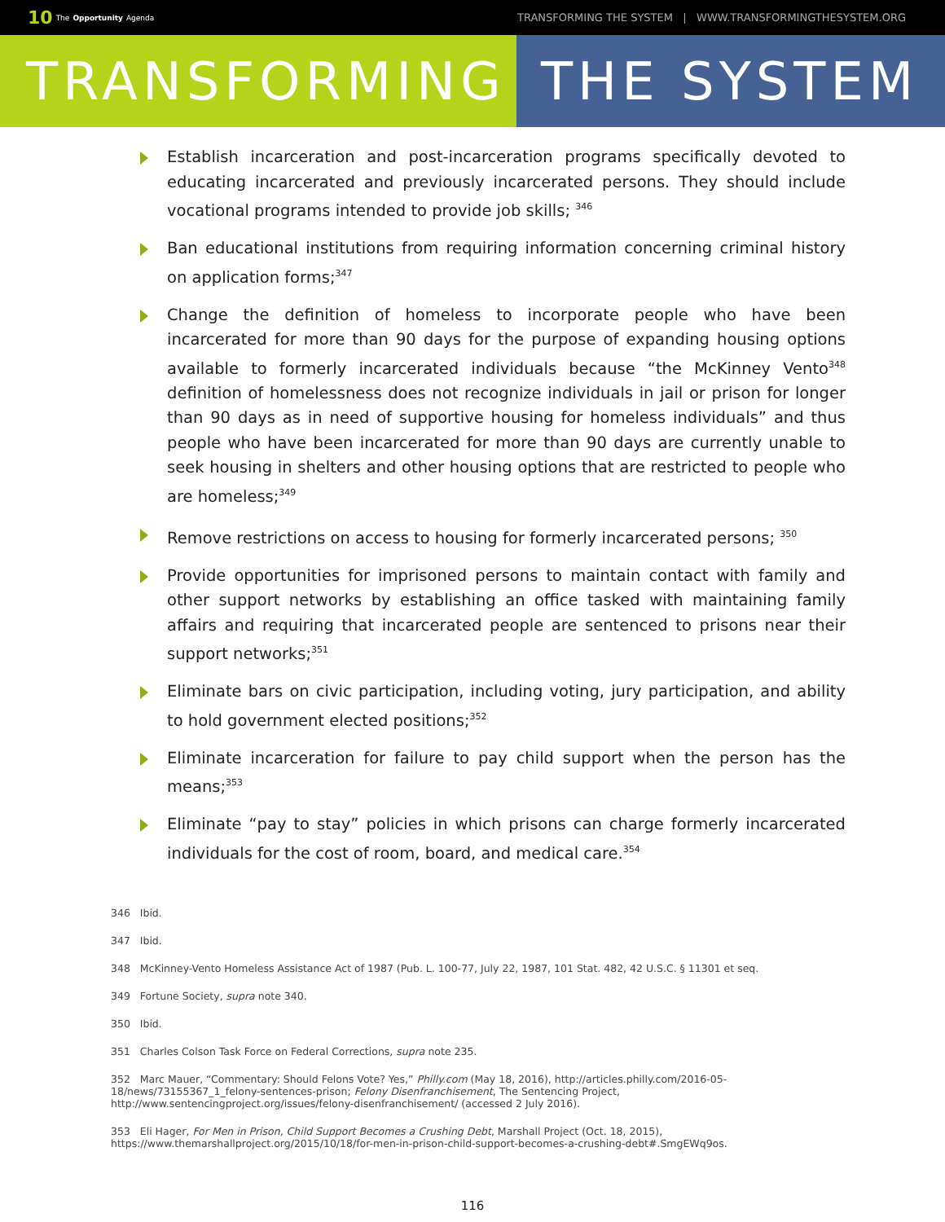10 The Opportunity Agenda
TRANSFORMING THE SYSTEM | WWW.TRANSFORMINGTHESYSTEM.ORG
TRANSFORMING THE SYSTEM
Establish incarceration and post-incarceration programs specifically devoted to educating incarcerated and previously incarcerated persons. They should include vocational programs intended to provide job skills; <sup>346</sup>
Ban educational institutions from requiring information concerning criminal history on application forms;<sup>347</sup>
Change the definition of homeless to incorporate people who have been incarcerated for more than 90 days for the purpose of expanding housing options available to formerly incarcerated individuals because “the McKinney Vento<sup>348</sup> definition of homelessness does not recognize individuals in jail or prison for longer than 90 days as in need of supportive housing for homeless individuals” and thus people who have been incarcerated for more than 90 days are currently unable to seek housing in shelters and other housing options that are restricted to people who are homeless;<sup>349</sup>
Remove restrictions on access to housing for formerly incarcerated persons; <sup>350</sup>
Provide opportunities for imprisoned persons to maintain contact with family and other support networks by establishing an office tasked with maintaining family affairs and requiring that incarcerated people are sentenced to prisons near their support networks;<sup>351</sup>
Eliminate bars on civic participation, including voting, jury participation, and ability to hold government elected positions;<sup>352</sup>
Eliminate incarceration for failure to pay child support when the person has the means;<sup>353</sup>
Eliminate “pay to stay” policies in which prisons can charge formerly incarcerated individuals for the cost of room, board, and medical care.<sup>354</sup>
346 Ibid.
347 Ibid.
348 McKinney-Vento Homeless Assistance Act of 1987 (Pub. L. 100-77, July 22, 1987, 101 Stat. 482, 42 U.S.C. § 11301 et seq.
349 Fortune Society, supra note 340.
350 Ibid.
351 Charles Colson Task Force on Federal Corrections, supra note 235.
352 Marc Mauer, “Commentary: Should Felons Vote? Yes,” Philly.com (May 18, 2016), http://articles.philly.com/2016-05-18/news/73155367_1_felony-sentences-prison; Felony Disenfranchisement, The Sentencing Project, http://www.sentencingproject.org/issues/felony-disenfranchisement/ (accessed 2 July 2016).
353 Eli Hager, For Men in Prison, Child Support Becomes a Crushing Debt, Marshall Project (Oct. 18, 2015), https://www.themarshallproject.org/2015/10/18/for-men-in-prison-child-support-becomes-a-crushing-debt#.SmgEWq9os.
116